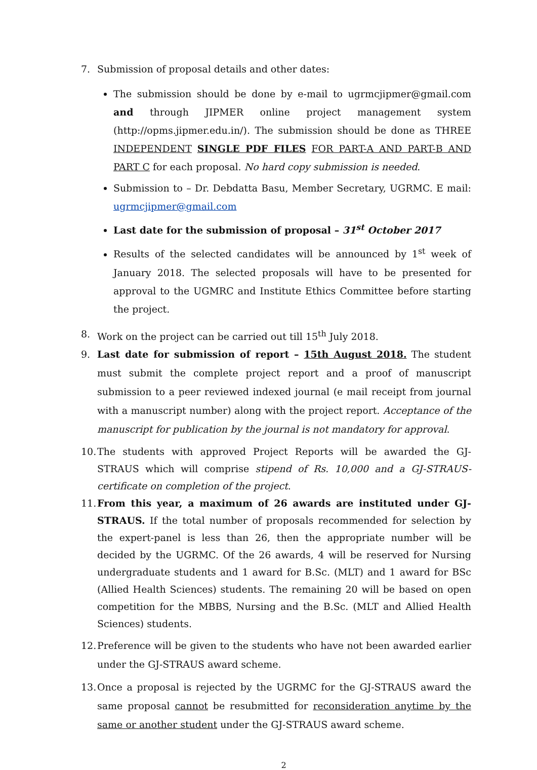7. Submission of proposal details and other dates:
The submission should be done by e-mail to ugrmcjipmer@gmail.com and through JIPMER online project management system (http://opms.jipmer.edu.in/). The submission should be done as THREE INDEPENDENT SINGLE PDF FILES FOR PART-A AND PART-B AND PART C for each proposal. No hard copy submission is needed.
Submission to – Dr. Debdatta Basu, Member Secretary, UGRMC. E mail: ugrmcjipmer@gmail.com
Last date for the submission of proposal – 31<sup>st</sup> October 2017
Results of the selected candidates will be announced by 1<sup>st</sup> week of January 2018. The selected proposals will have to be presented for approval to the UGMRC and Institute Ethics Committee before starting the project.
8. Work on the project can be carried out till 15<sup>th</sup> July 2018.
9. Last date for submission of report – 15th August 2018. The student must submit the complete project report and a proof of manuscript submission to a peer reviewed indexed journal (e mail receipt from journal with a manuscript number) along with the project report. Acceptance of the manuscript for publication by the journal is not mandatory for approval.
10.
The students with approved Project Reports will be awarded the GJ-STRAUS which will comprise stipend of Rs. 10,000 and a GJ-STRAUS- certificate on completion of the project.
11.
From this year, a maximum of 26 awards are instituted under GJ-STRAUS. If the total number of proposals recommended for selection by the expert-panel is less than 26, then the appropriate number will be decided by the UGRMC. Of the 26 awards, 4 will be reserved for Nursing undergraduate students and 1 award for B.Sc. (MLT) and 1 award for BSc (Allied Health Sciences) students. The remaining 20 will be based on open competition for the MBBS, Nursing and the B.Sc. (MLT and Allied Health Sciences) students.
12.
Preference will be given to the students who have not been awarded earlier under the GJ-STRAUS award scheme.
13.
Once a proposal is rejected by the UGRMC for the GJ-STRAUS award the same proposal cannot be resubmitted for reconsideration anytime by the same or another student under the GJ-STRAUS award scheme.
2